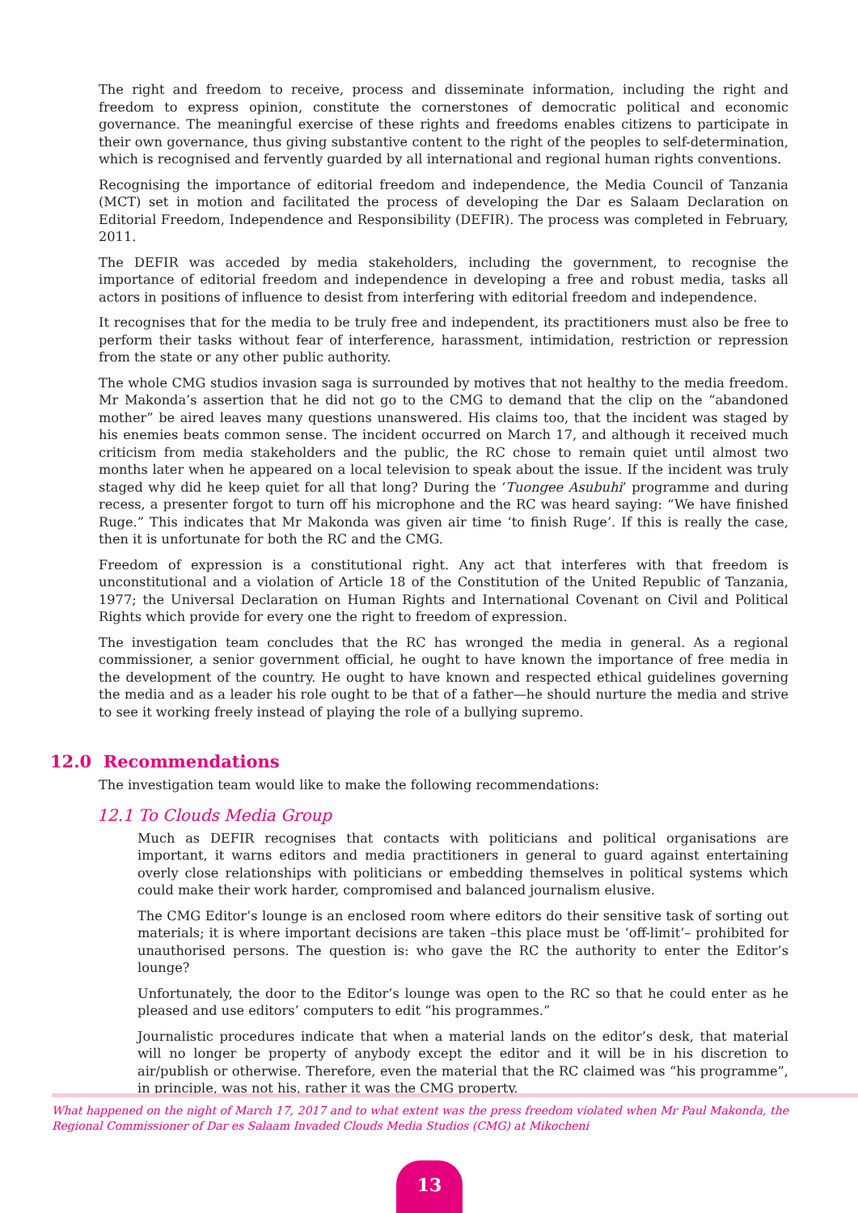The right and freedom to receive, process and disseminate information, including the right and freedom to express opinion, constitute the cornerstones of democratic political and economic governance. The meaningful exercise of these rights and freedoms enables citizens to participate in their own governance, thus giving substantive content to the right of the peoples to self-determination, which is recognised and fervently guarded by all international and regional human rights conventions.
Recognising the importance of editorial freedom and independence, the Media Council of Tanzania (MCT) set in motion and facilitated the process of developing the Dar es Salaam Declaration on Editorial Freedom, Independence and Responsibility (DEFIR). The process was completed in February, 2011.
The DEFIR was acceded by media stakeholders, including the government, to recognise the importance of editorial freedom and independence in developing a free and robust media, tasks all actors in positions of influence to desist from interfering with editorial freedom and independence.
It recognises that for the media to be truly free and independent, its practitioners must also be free to perform their tasks without fear of interference, harassment, intimidation, restriction or repression from the state or any other public authority.
The whole CMG studios invasion saga is surrounded by motives that not healthy to the media freedom. Mr Makonda’s assertion that he did not go to the CMG to demand that the clip on the “abandoned mother” be aired leaves many questions unanswered. His claims too, that the incident was staged by his enemies beats common sense. The incident occurred on March 17, and although it received much criticism from media stakeholders and the public, the RC chose to remain quiet until almost two months later when he appeared on a local television to speak about the issue. If the incident was truly staged why did he keep quiet for all that long? During the ‘Tuongee Asubuhi’ programme and during recess, a presenter forgot to turn off his microphone and the RC was heard saying: “We have finished Ruge.” This indicates that Mr Makonda was given air time ‘to finish Ruge’. If this is really the case, then it is unfortunate for both the RC and the CMG.
Freedom of expression is a constitutional right. Any act that interferes with that freedom is unconstitutional and a violation of Article 18 of the Constitution of the United Republic of Tanzania, 1977; the Universal Declaration on Human Rights and International Covenant on Civil and Political Rights which provide for every one the right to freedom of expression.
The investigation team concludes that the RC has wronged the media in general. As a regional commissioner, a senior government official, he ought to have known the importance of free media in the development of the country. He ought to have known and respected ethical guidelines governing the media and as a leader his role ought to be that of a father—he should nurture the media and strive to see it working freely instead of playing the role of a bullying supremo.
12.0 Recommendations
The investigation team would like to make the following recommendations:
12.1 To Clouds Media Group
Much as DEFIR recognises that contacts with politicians and political organisations are important, it warns editors and media practitioners in general to guard against entertaining overly close relationships with politicians or embedding themselves in political systems which could make their work harder, compromised and balanced journalism elusive.
The CMG Editor’s lounge is an enclosed room where editors do their sensitive task of sorting out materials; it is where important decisions are taken –this place must be ‘off-limit’– prohibited for unauthorised persons. The question is: who gave the RC the authority to enter the Editor’s lounge?
Unfortunately, the door to the Editor’s lounge was open to the RC so that he could enter as he pleased and use editors’ computers to edit “his programmes.”
Journalistic procedures indicate that when a material lands on the editor’s desk, that material will no longer be property of anybody except the editor and it will be in his discretion to air/publish or otherwise. Therefore, even the material that the RC claimed was “his programme”, in principle, was not his, rather it was the CMG property.
What happened on the night of March 17, 2017 and to what extent was the press freedom violated when Mr Paul Makonda, the Regional Commissioner of Dar es Salaam Invaded Clouds Media Studios (CMG) at Mikocheni
13